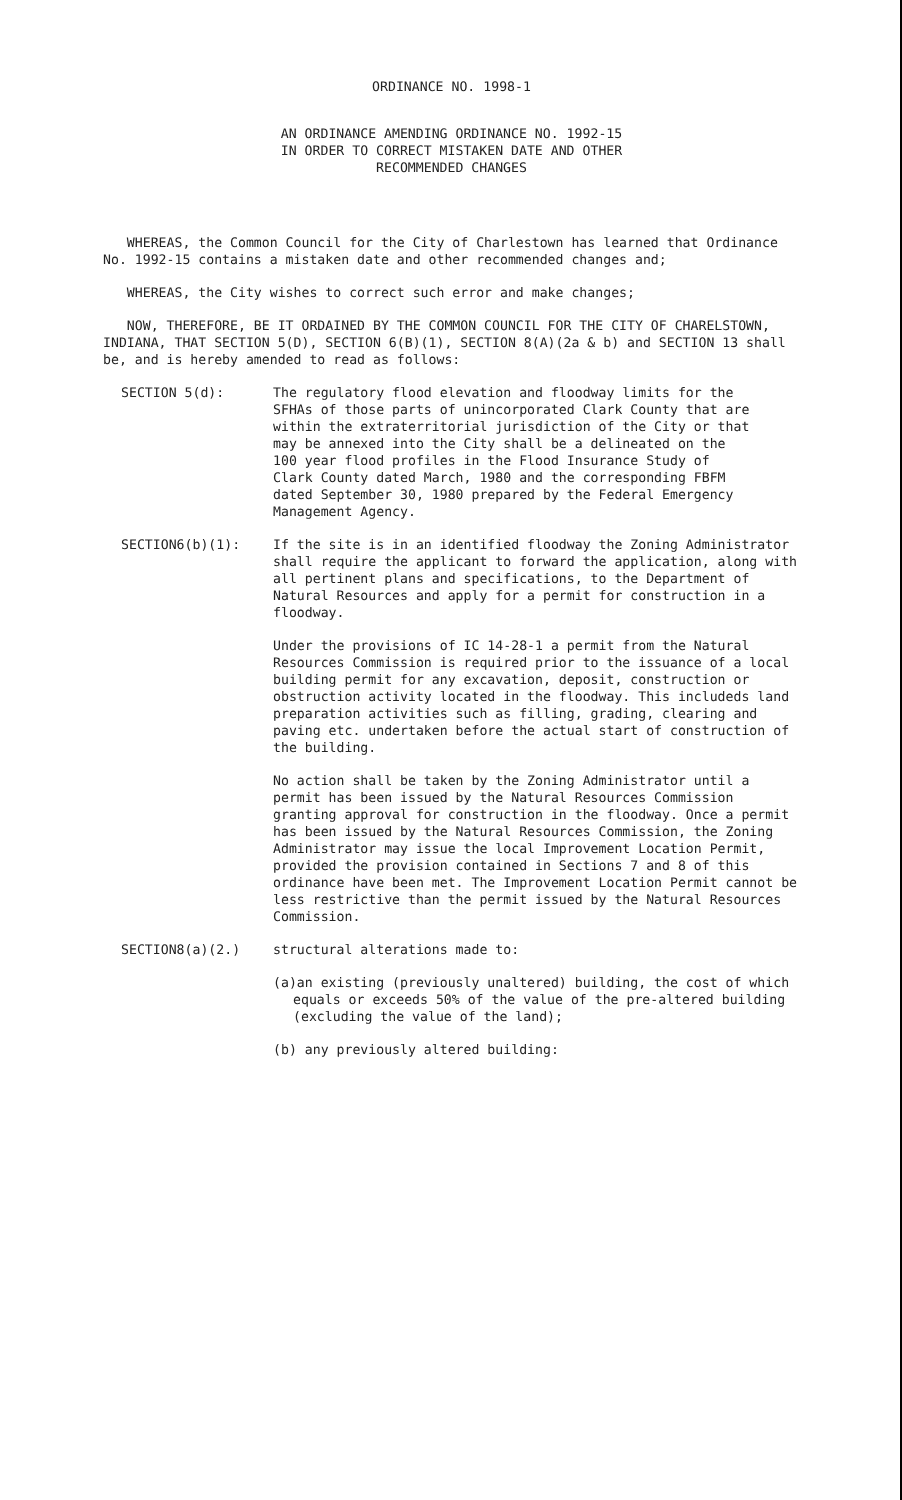ORDINANCE NO. 1998-1
AN ORDINANCE AMENDING ORDINANCE NO. 1992-15
IN ORDER TO CORRECT MISTAKEN DATE AND OTHER
RECOMMENDED CHANGES
WHEREAS, the Common Council for the City of Charlestown has learned that Ordinance No. 1992-15 contains a mistaken date and other recommended changes and;
WHEREAS, the City wishes to correct such error and make changes;
NOW, THEREFORE, BE IT ORDAINED BY THE COMMON COUNCIL FOR THE CITY OF CHARELSTOWN, INDIANA, THAT SECTION 5(D), SECTION 6(B)(1), SECTION 8(A)(2a & b) and SECTION 13 shall be, and is hereby amended to read as follows:
SECTION 5(d): The regulatory flood elevation and floodway limits for the SFHAs of those parts of unincorporated Clark County that are within the extraterritorial jurisdiction of the City or that may be annexed into the City shall be a delineated on the 100 year flood profiles in the Flood Insurance Study of Clark County dated March, 1980 and the corresponding FBFM dated September 30, 1980 prepared by the Federal Emergency Management Agency.
SECTION6(b)(1): If the site is in an identified floodway the Zoning Administrator shall require the applicant to forward the application, along with all pertinent plans and specifications, to the Department of Natural Resources and apply for a permit for construction in a floodway.
Under the provisions of IC 14-28-1 a permit from the Natural Resources Commission is required prior to the issuance of a local building permit for any excavation, deposit, construction or obstruction activity located in the floodway. This includeds land preparation activities such as filling, grading, clearing and paving etc. undertaken before the actual start of construction of the building.
No action shall be taken by the Zoning Administrator until a permit has been issued by the Natural Resources Commission granting approval for construction in the floodway. Once a permit has been issued by the Natural Resources Commission, the Zoning Administrator may issue the local Improvement Location Permit, provided the provision contained in Sections 7 and 8 of this ordinance have been met. The Improvement Location Permit cannot be less restrictive than the permit issued by the Natural Resources Commission.
SECTION8(a)(2.) structural alterations made to:
(a)an existing (previously unaltered) building, the cost of which equals or exceeds 50% of the value of the pre-altered building (excluding the value of the land);
(b) any previously altered building: